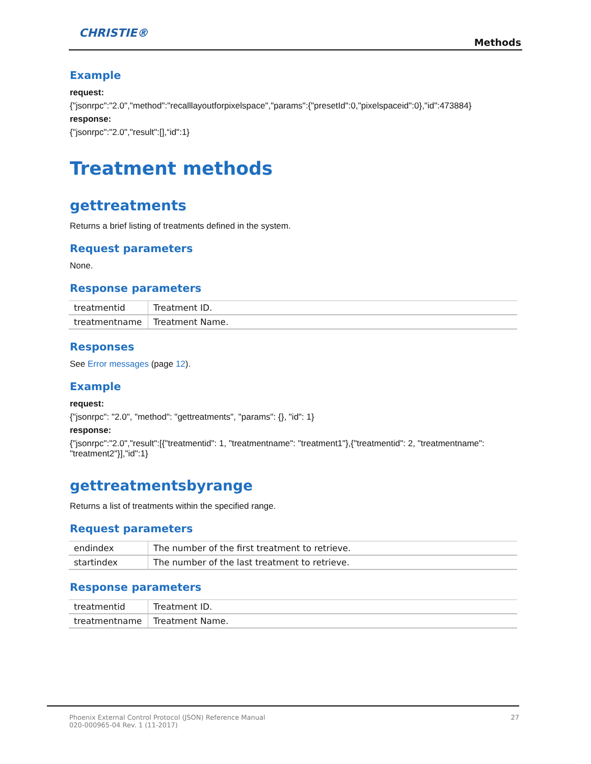CHRISTIE®
Methods
Example
request:
{"jsonrpc":"2.0","method":"recalllayoutforpixelspace","params":{"presetId":0,"pixelspaceid":0},"id":473884}
response:
{"jsonrpc":"2.0","result":[],“id":1}
Treatment methods
gettreatments
Returns a brief listing of treatments defined in the system.
Request parameters
None.
Response parameters
| treatmentid | Treatment ID. |
| treatmentname | Treatment Name. |
Responses
See Error messages (page 12).
Example
request:
{"jsonrpc": "2.0", "method": "gettreatments", "params": {}, "id": 1}
response:
{"jsonrpc":"2.0","result":[{"treatmentid": 1, "treatmentname": "treatment1"},{"treatmentid": 2, "treatmentname": "treatment2"}],"id":1}
gettreatmentsbyrange
Returns a list of treatments within the specified range.
Request parameters
| endindex | The number of the first treatment to retrieve. |
| startindex | The number of the last treatment to retrieve. |
Response parameters
| treatmentid | Treatment ID. |
| treatmentname | Treatment Name. |
Phoenix External Control Protocol (JSON) Reference Manual
020-000965-04 Rev. 1 (11-2017)
27